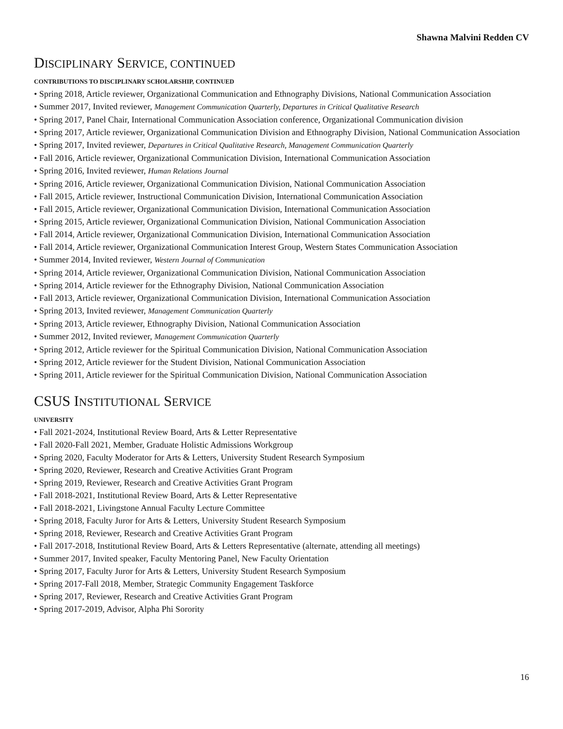Shawna Malvini Redden CV
DISCIPLINARY SERVICE, CONTINUED
CONTRIBUTIONS TO DISCIPLINARY SCHOLARSHIP, CONTINUED
• Spring 2018, Article reviewer, Organizational Communication and Ethnography Divisions, National Communication Association
• Summer 2017, Invited reviewer, Management Communication Quarterly, Departures in Critical Qualitative Research
• Spring 2017, Panel Chair, International Communication Association conference, Organizational Communication division
• Spring 2017, Article reviewer, Organizational Communication Division and Ethnography Division, National Communication Association
• Spring 2017, Invited reviewer, Departures in Critical Qualitative Research, Management Communication Quarterly
• Fall 2016, Article reviewer, Organizational Communication Division, International Communication Association
• Spring 2016, Invited reviewer, Human Relations Journal
• Spring 2016, Article reviewer, Organizational Communication Division, National Communication Association
• Fall 2015, Article reviewer, Instructional Communication Division, International Communication Association
• Fall 2015, Article reviewer, Organizational Communication Division, International Communication Association
• Spring 2015, Article reviewer, Organizational Communication Division, National Communication Association
• Fall 2014, Article reviewer, Organizational Communication Division, International Communication Association
• Fall 2014, Article reviewer, Organizational Communication Interest Group, Western States Communication Association
• Summer 2014, Invited reviewer, Western Journal of Communication
• Spring 2014, Article reviewer, Organizational Communication Division, National Communication Association
• Spring 2014, Article reviewer for the Ethnography Division, National Communication Association
• Fall 2013, Article reviewer, Organizational Communication Division, International Communication Association
• Spring 2013, Invited reviewer, Management Communication Quarterly
• Spring 2013, Article reviewer, Ethnography Division, National Communication Association
• Summer 2012, Invited reviewer, Management Communication Quarterly
• Spring 2012, Article reviewer for the Spiritual Communication Division, National Communication Association
• Spring 2012, Article reviewer for the Student Division, National Communication Association
• Spring 2011, Article reviewer for the Spiritual Communication Division, National Communication Association
CSUS INSTITUTIONAL SERVICE
UNIVERSITY
• Fall 2021-2024, Institutional Review Board, Arts & Letter Representative
• Fall 2020-Fall 2021, Member, Graduate Holistic Admissions Workgroup
• Spring 2020, Faculty Moderator for Arts & Letters, University Student Research Symposium
• Spring 2020, Reviewer, Research and Creative Activities Grant Program
• Spring 2019, Reviewer, Research and Creative Activities Grant Program
• Fall 2018-2021, Institutional Review Board, Arts & Letter Representative
• Fall 2018-2021, Livingstone Annual Faculty Lecture Committee
• Spring 2018, Faculty Juror for Arts & Letters, University Student Research Symposium
• Spring 2018, Reviewer, Research and Creative Activities Grant Program
• Fall 2017-2018, Institutional Review Board, Arts & Letters Representative (alternate, attending all meetings)
• Summer 2017, Invited speaker, Faculty Mentoring Panel, New Faculty Orientation
• Spring 2017, Faculty Juror for Arts & Letters, University Student Research Symposium
• Spring 2017-Fall 2018, Member, Strategic Community Engagement Taskforce
• Spring 2017, Reviewer, Research and Creative Activities Grant Program
• Spring 2017-2019, Advisor, Alpha Phi Sorority
16